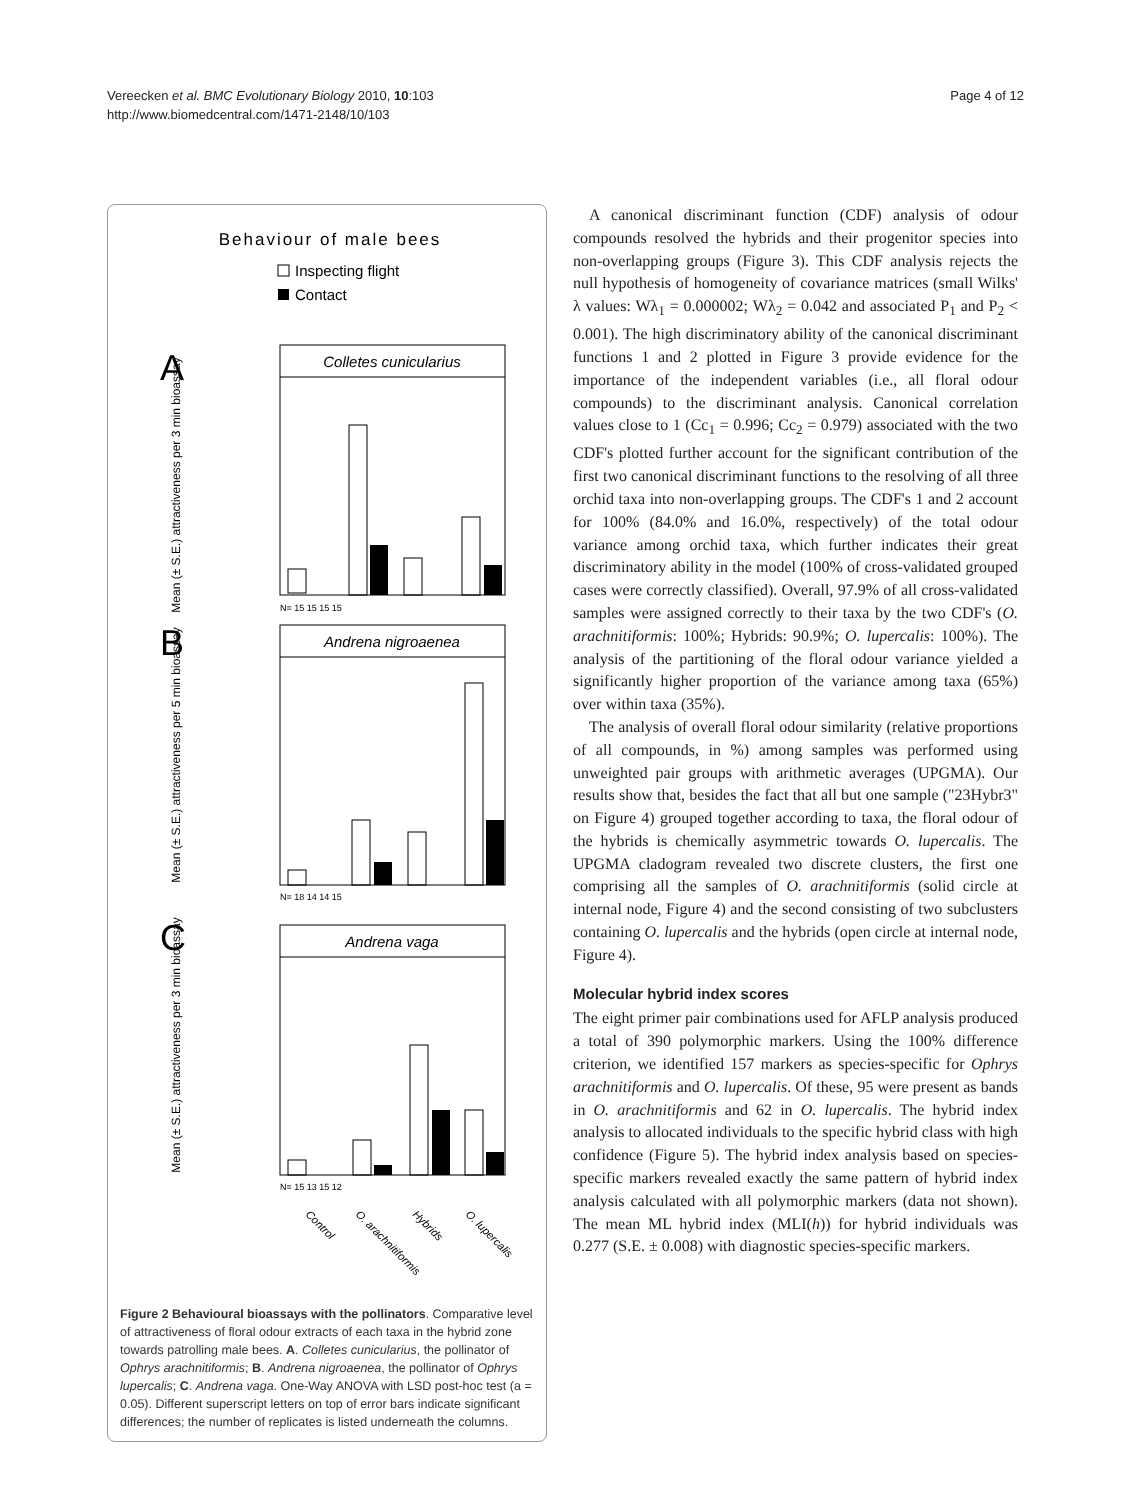Vereecken et al. BMC Evolutionary Biology 2010, 10:103
http://www.biomedcentral.com/1471-2148/10/103
Page 4 of 12
Behaviour of male bees
Inspecting flight
Contact
A
Colletes cunicularius
Mean (± S.E.) attractiveness per 3 min bioassay
N= 15 15 15 15
B
Andrena nigroaenea
Mean (± S.E.) attractiveness per 5 min bioassay
N= 18 14 14 15
C
Andrena vaga
Mean (± S.E.) attractiveness per 3 min bioassay
N= 15 13 15 12
Control
O. arachnitiformis
Hybrids
O. lupercalis
Figure 2 Behavioural bioassays with the pollinators. Comparative level of attractiveness of floral odour extracts of each taxa in the hybrid zone towards patrolling male bees. A. Colletes cunicularius, the pollinator of Ophrys arachnitiformis; B. Andrena nigroaenea, the pollinator of Ophrys lupercalis; C. Andrena vaga. One-Way ANOVA with LSD post-hoc test (a = 0.05). Different superscript letters on top of error bars indicate significant differences; the number of replicates is listed underneath the columns.
A canonical discriminant function (CDF) analysis of odour compounds resolved the hybrids and their progenitor species into non-overlapping groups (Figure 3). This CDF analysis rejects the null hypothesis of homogeneity of covariance matrices (small Wilks' λ values: Wλ<sub>1</sub> = 0.000002; Wλ<sub>2</sub> = 0.042 and associated P<sub>1</sub> and P<sub>2</sub> < 0.001). The high discriminatory ability of the canonical discriminant functions 1 and 2 plotted in Figure 3 provide evidence for the importance of the independent variables (i.e., all floral odour compounds) to the discriminant analysis. Canonical correlation values close to 1 (Cc<sub>1</sub> = 0.996; Cc<sub>2</sub> = 0.979) associated with the two CDF's plotted further account for the significant contribution of the first two canonical discriminant functions to the resolving of all three orchid taxa into non-overlapping groups. The CDF's 1 and 2 account for 100% (84.0% and 16.0%, respectively) of the total odour variance among orchid taxa, which further indicates their great discriminatory ability in the model (100% of cross-validated grouped cases were correctly classified). Overall, 97.9% of all cross-validated samples were assigned correctly to their taxa by the two CDF's (O. arachnitiformis: 100%; Hybrids: 90.9%; O. lupercalis: 100%). The analysis of the partitioning of the floral odour variance yielded a significantly higher proportion of the variance among taxa (65%) over within taxa (35%).
The analysis of overall floral odour similarity (relative proportions of all compounds, in %) among samples was performed using unweighted pair groups with arithmetic averages (UPGMA). Our results show that, besides the fact that all but one sample ("23Hybr3" on Figure 4) grouped together according to taxa, the floral odour of the hybrids is chemically asymmetric towards O. lupercalis. The UPGMA cladogram revealed two discrete clusters, the first one comprising all the samples of O. arachnitiformis (solid circle at internal node, Figure 4) and the second consisting of two subclusters containing O. lupercalis and the hybrids (open circle at internal node, Figure 4).
Molecular hybrid index scores
The eight primer pair combinations used for AFLP analysis produced a total of 390 polymorphic markers. Using the 100% difference criterion, we identified 157 markers as species-specific for Ophrys arachnitiformis and O. lupercalis. Of these, 95 were present as bands in O. arachnitiformis and 62 in O. lupercalis. The hybrid index analysis to allocated individuals to the specific hybrid class with high confidence (Figure 5). The hybrid index analysis based on species-specific markers revealed exactly the same pattern of hybrid index analysis calculated with all polymorphic markers (data not shown). The mean ML hybrid index (MLI(h)) for hybrid individuals was 0.277 (S.E. ± 0.008) with diagnostic species-specific markers.